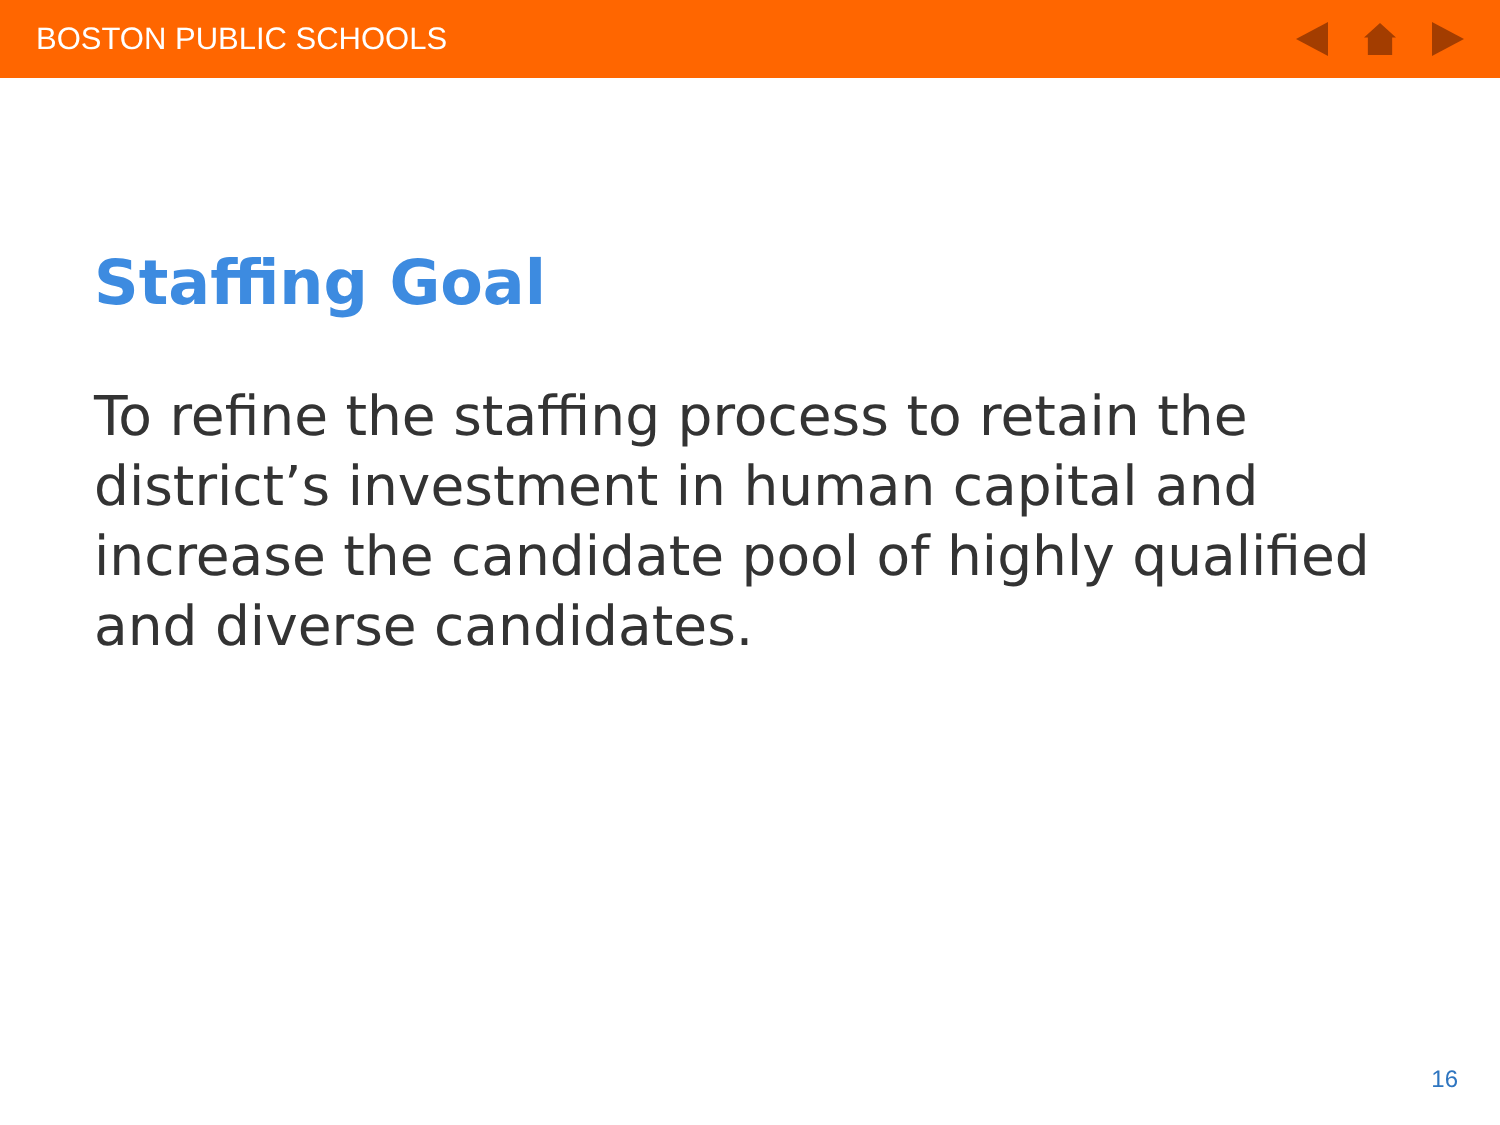BOSTON PUBLIC SCHOOLS
Staffing Goal
To refine the staffing process to retain the district’s investment in human capital and increase the candidate pool of highly qualified and diverse candidates.
16